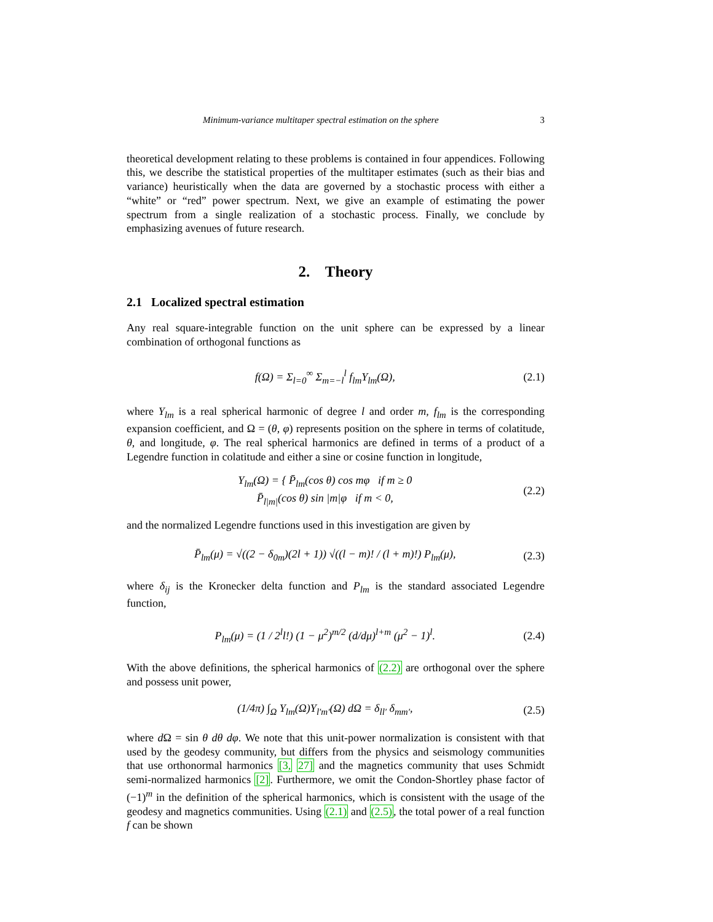Minimum-variance multitaper spectral estimation on the sphere 3
theoretical development relating to these problems is contained in four appendices. Following this, we describe the statistical properties of the multitaper estimates (such as their bias and variance) heuristically when the data are governed by a stochastic process with either a “white” or “red” power spectrum. Next, we give an example of estimating the power spectrum from a single realization of a stochastic process. Finally, we conclude by emphasizing avenues of future research.
2. Theory
2.1 Localized spectral estimation
Any real square-integrable function on the unit sphere can be expressed by a linear combination of orthogonal functions as
f(Ω) = Σ<sub>l=0</sub><sup>∞</sup> Σ<sub>m=−l</sub><sup>l</sup> f<sub>lm</sub>Y<sub>lm</sub>(Ω), (2.1)
where Y<sub>lm</sub> is a real spherical harmonic of degree l and order m, f<sub>lm</sub> is the corresponding expansion coefficient, and Ω = (θ, φ) represents position on the sphere in terms of colatitude, θ, and longitude, φ. The real spherical harmonics are defined in terms of a product of a Legendre function in colatitude and either a sine or cosine function in longitude,
Y<sub>lm</sub>(Ω) = { P̄<sub>lm</sub>(cos θ) cos mφ if m ≥ 0
P̄<sub>l|m|</sub>(cos θ) sin |m|φ if m < 0, (2.2)
and the normalized Legendre functions used in this investigation are given by
P̄<sub>lm</sub>(μ) = √((2 − δ<sub>0m</sub>)(2l + 1)) √((l − m)! / (l + m)!) P<sub>lm</sub>(μ), (2.3)
where δ<sub>ij</sub> is the Kronecker delta function and P<sub>lm</sub> is the standard associated Legendre function,
P<sub>lm</sub>(μ) = (1 / 2<sup>l</sup>l!) (1 − μ<sup>2</sup>)<sup>m/2</sup> (d/dμ)<sup>l+m</sup> (μ<sup>2</sup> − 1)<sup>l</sup>. (2.4)
With the above definitions, the spherical harmonics of (2.2) are orthogonal over the sphere and possess unit power,
(1/4π) ∫<sub>Ω</sub> Y<sub>lm</sub>(Ω)Y<sub>l′m′</sub>(Ω) dΩ = δ<sub>ll′</sub> δ<sub>mm′</sub>, (2.5)
where d Ω = sin θ dθ dφ. We note that this unit-power normalization is consistent with that used by the geodesy community, but differs from the physics and seismology communities that use orthonormal harmonics [3, 27] and the magnetics community that uses Schmidt semi-normalized harmonics [2]. Furthermore, we omit the Condon-Shortley phase factor of (−1)<sup>m</sup> in the definition of the spherical harmonics, which is consistent with the usage of the geodesy and magnetics communities. Using (2.1) and (2.5), the total power of a real function f can be shown